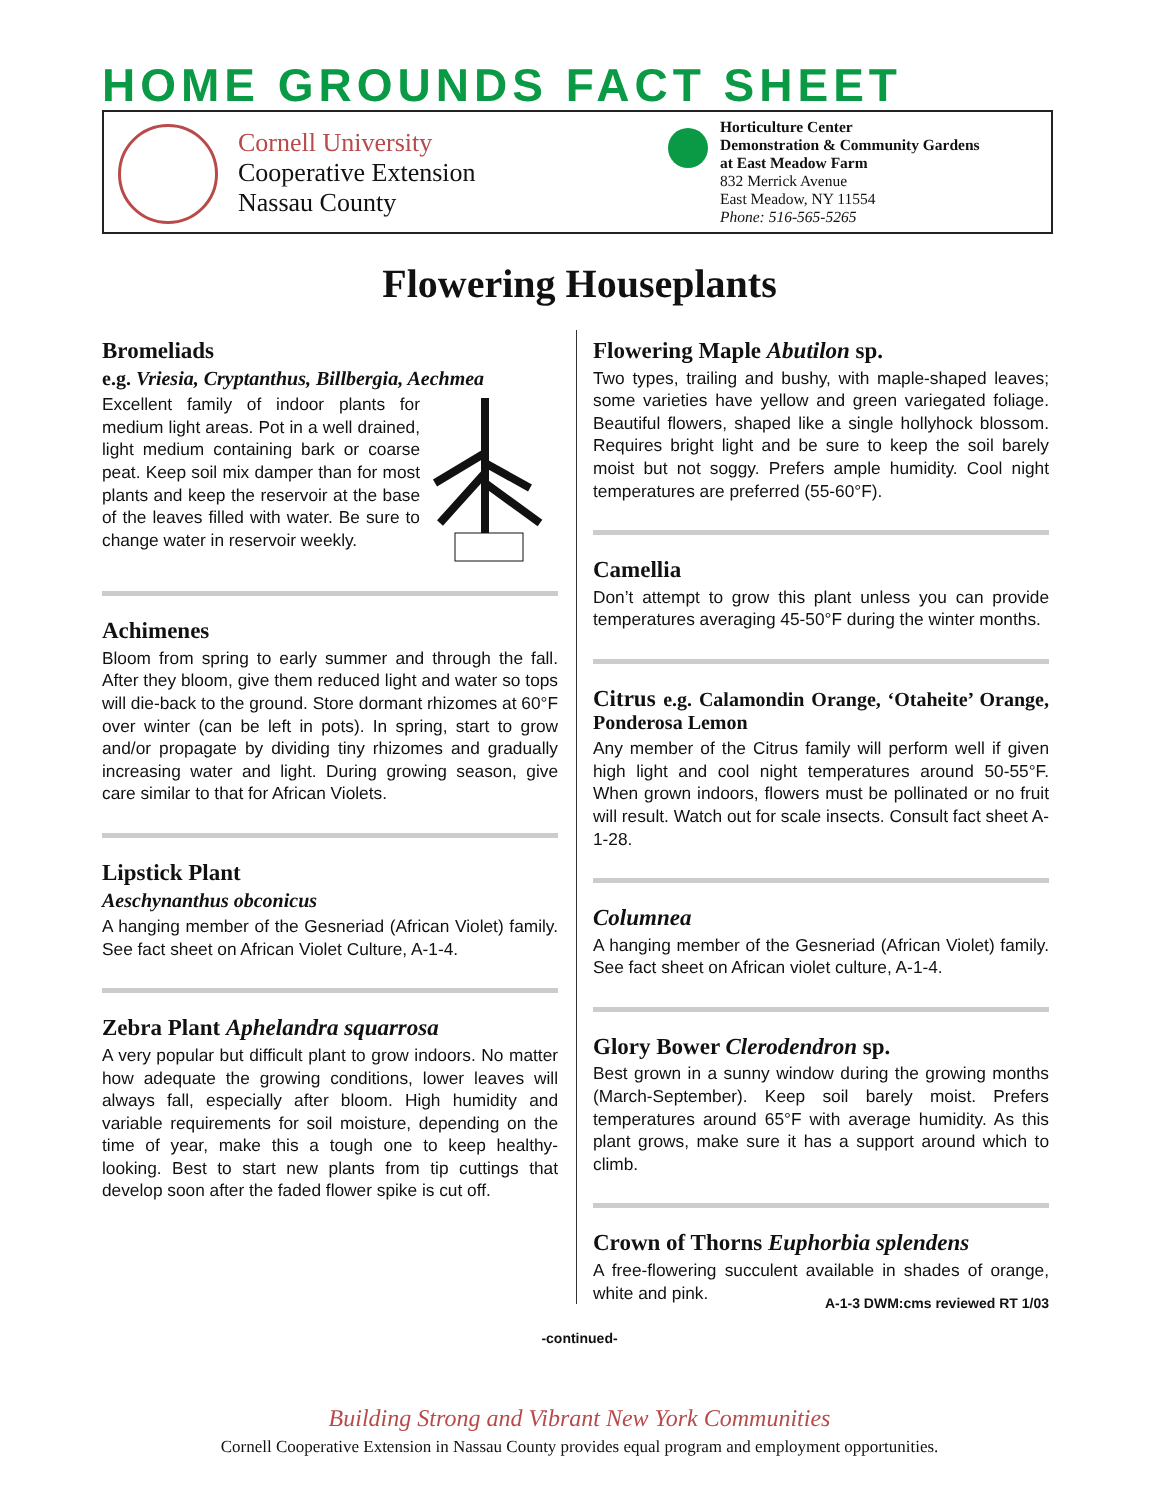HOME GROUNDS FACT SHEET
Cornell University
Cooperative Extension
Nassau County
Horticulture Center
Demonstration & Community Gardens
at East Meadow Farm
832 Merrick Avenue
East Meadow, NY 11554
Phone: 516-565-5265
Flowering Houseplants
Bromeliads
e.g. Vriesia, Cryptanthus, Billbergia, Aechmea
Excellent family of indoor plants for medium light areas. Pot in a well drained, light medium containing bark or coarse peat. Keep soil mix damper than for most plants and keep the reservoir at the base of the leaves filled with water. Be sure to change water in reservoir weekly.
Achimenes
Bloom from spring to early summer and through the fall. After they bloom, give them reduced light and water so tops will die-back to the ground. Store dormant rhizomes at 60°F over winter (can be left in pots). In spring, start to grow and/or propagate by dividing tiny rhizomes and gradually increasing water and light. During growing season, give care similar to that for African Violets.
Lipstick Plant
Aeschynanthus obconicus
A hanging member of the Gesneriad (African Violet) family. See fact sheet on African Violet Culture, A-1-4.
Zebra Plant Aphelandra squarrosa
A very popular but difficult plant to grow indoors. No matter how adequate the growing conditions, lower leaves will always fall, especially after bloom. High humidity and variable requirements for soil moisture, depending on the time of year, make this a tough one to keep healthy-looking. Best to start new plants from tip cuttings that develop soon after the faded flower spike is cut off.
Flowering Maple Abutilon sp.
Two types, trailing and bushy, with maple-shaped leaves; some varieties have yellow and green variegated foliage. Beautiful flowers, shaped like a single hollyhock blossom. Requires bright light and be sure to keep the soil barely moist but not soggy. Prefers ample humidity. Cool night temperatures are preferred (55-60°F).
Camellia
Don’t attempt to grow this plant unless you can provide temperatures averaging 45-50°F during the winter months.
Citrus e.g. Calamondin Orange, ‘Otaheite’ Orange, Ponderosa Lemon
Any member of the Citrus family will perform well if given high light and cool night temperatures around 50-55°F. When grown indoors, flowers must be pollinated or no fruit will result. Watch out for scale insects. Consult fact sheet A-1-28.
Columnea
A hanging member of the Gesneriad (African Violet) family. See fact sheet on African violet culture, A-1-4.
Glory Bower Clerodendron sp.
Best grown in a sunny window during the growing months (March-September). Keep soil barely moist. Prefers temperatures around 65°F with average humidity. As this plant grows, make sure it has a support around which to climb.
Crown of Thorns Euphorbia splendens
A free-flowering succulent available in shades of orange, white and pink.
A-1-3 DWM:cms reviewed RT 1/03
-continued-
Building Strong and Vibrant New York Communities
Cornell Cooperative Extension in Nassau County provides equal program and employment opportunities.